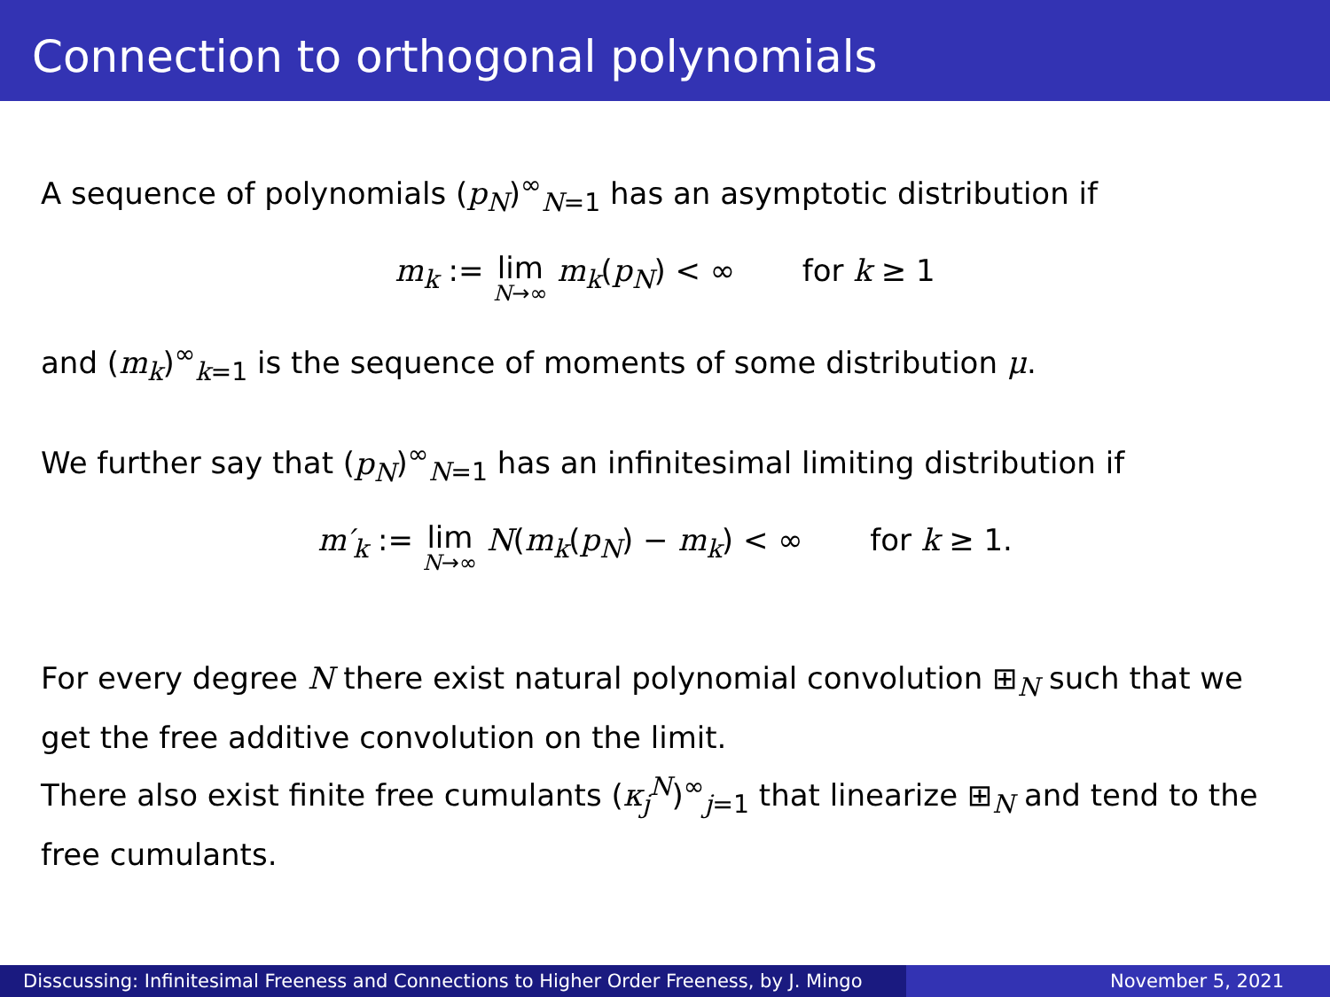Connection to orthogonal polynomials
A sequence of polynomials (p<sub>N</sub>)<sup>∞</sup><sub>N=1</sub> has an asymptotic distribution if
m<sub>k</sub> := lim N→∞ m<sub>k</sub>(p<sub>N</sub>) < ∞ for k ≥ 1
and (m<sub>k</sub>)<sup>∞</sup><sub>k=1</sub> is the sequence of moments of some distribution μ.
We further say that (p<sub>N</sub>)<sup>∞</sup><sub>N=1</sub> has an infinitesimal limiting distribution if
m′<sub>k</sub> := lim N→∞ N(m<sub>k</sub>(p<sub>N</sub>) − m<sub>k</sub>) < ∞ for k ≥ 1.
For every degree N there exist natural polynomial convolution ⊞<sub>N</sub> such that we get the free additive convolution on the limit.
There also exist finite free cumulants (κ<sub>j</sub><sup>N</sup>)<sup>∞</sup><sub>j=1</sub> that linearize ⊞<sub>N</sub> and tend to the free cumulants.
Disscussing: Infinitesimal Freeness and Connections to Higher Order Freeness, by J. Mingo
November 5, 2021